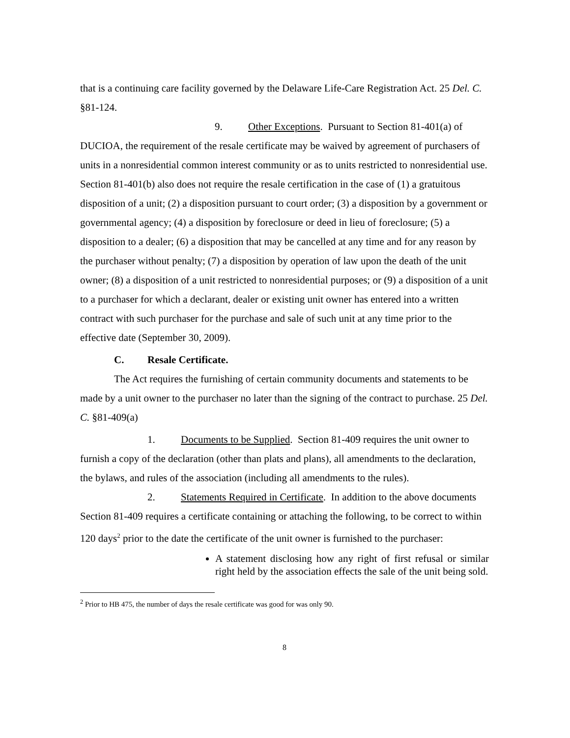that is a continuing care facility governed by the Delaware Life-Care Registration Act. 25 Del. C. §81-124.
9. Other Exceptions. Pursuant to Section 81-401(a) of DUCIOA, the requirement of the resale certificate may be waived by agreement of purchasers of units in a nonresidential common interest community or as to units restricted to nonresidential use. Section 81-401(b) also does not require the resale certification in the case of (1) a gratuitous disposition of a unit; (2) a disposition pursuant to court order; (3) a disposition by a government or governmental agency; (4) a disposition by foreclosure or deed in lieu of foreclosure; (5) a disposition to a dealer; (6) a disposition that may be cancelled at any time and for any reason by the purchaser without penalty; (7) a disposition by operation of law upon the death of the unit owner; (8) a disposition of a unit restricted to nonresidential purposes; or (9) a disposition of a unit to a purchaser for which a declarant, dealer or existing unit owner has entered into a written contract with such purchaser for the purchase and sale of such unit at any time prior to the effective date (September 30, 2009).
C. Resale Certificate.
The Act requires the furnishing of certain community documents and statements to be made by a unit owner to the purchaser no later than the signing of the contract to purchase. 25 Del. C. §81-409(a)
1. Documents to be Supplied. Section 81-409 requires the unit owner to furnish a copy of the declaration (other than plats and plans), all amendments to the declaration, the bylaws, and rules of the association (including all amendments to the rules).
2. Statements Required in Certificate. In addition to the above documents Section 81-409 requires a certificate containing or attaching the following, to be correct to within 120 days<sup>2</sup> prior to the date the certificate of the unit owner is furnished to the purchaser:
A statement disclosing how any right of first refusal or similar right held by the association effects the sale of the unit being sold.
<sup>2</sup> Prior to HB 475, the number of days the resale certificate was good for was only 90.
8